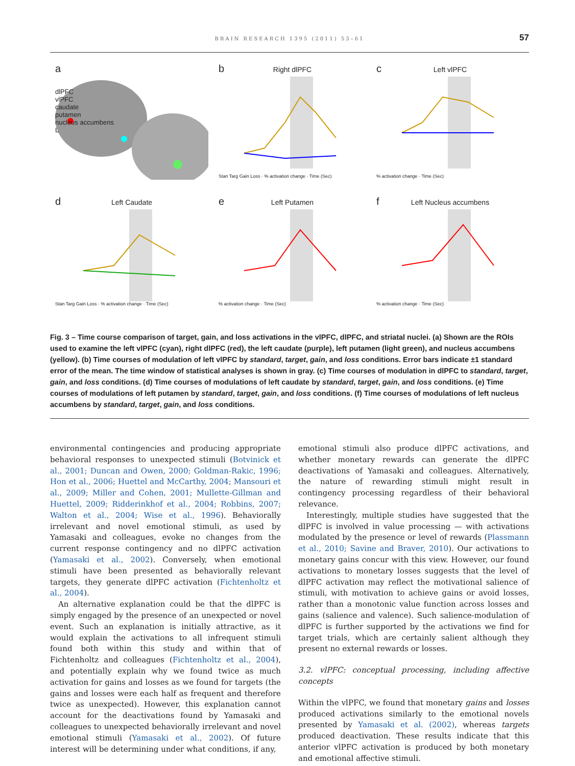BRAIN RESEARCH 1395 (2011) 53–61
57
a
dlPFC
vlPFC
caudate
putamen
nucleus accumbens
L
b
Right dlPFC
Stan Targ Gain Loss · % activation change · Time (Sec)
c
Left vlPFC
% activation change · Time (Sec)
d
Left Caudate
Stan Targ Gain Loss · % activation change · Time (Sec)
e
Left Putamen
% activation change · Time (Sec)
f
Left Nucleus accumbens
% activation change · Time (Sec)
Fig. 3 – Time course comparison of target, gain, and loss activations in the vlPFC, dlPFC, and striatal nuclei. (a) Shown are the ROIs used to examine the left vlPFC (cyan), right dlPFC (red), the left caudate (purple), left putamen (light green), and nucleus accumbens (yellow). (b) Time courses of modulation of left vlPFC by standard, target, gain, and loss conditions. Error bars indicate ±1 standard error of the mean. The time window of statistical analyses is shown in gray. (c) Time courses of modulation in dlPFC to standard, target, gain, and loss conditions. (d) Time courses of modulations of left caudate by standard, target, gain, and loss conditions. (e) Time courses of modulations of left putamen by standard, target, gain, and loss conditions. (f) Time courses of modulations of left nucleus accumbens by standard, target, gain, and loss conditions.
environmental contingencies and producing appropriate behavioral responses to unexpected stimuli (Botvinick et al., 2001; Duncan and Owen, 2000; Goldman-Rakic, 1996; Hon et al., 2006; Huettel and McCarthy, 2004; Mansouri et al., 2009; Miller and Cohen, 2001; Mullette-Gillman and Huettel, 2009; Ridderinkhof et al., 2004; Robbins, 2007; Walton et al., 2004; Wise et al., 1996). Behaviorally irrelevant and novel emotional stimuli, as used by Yamasaki and colleagues, evoke no changes from the current response contingency and no dlPFC activation (Yamasaki et al., 2002). Conversely, when emotional stimuli have been presented as behaviorally relevant targets, they generate dlPFC activation (Fichtenholtz et al., 2004).
An alternative explanation could be that the dlPFC is simply engaged by the presence of an unexpected or novel event. Such an explanation is initially attractive, as it would explain the activations to all infrequent stimuli found both within this study and within that of Fichtenholtz and colleagues (Fichtenholtz et al., 2004), and potentially explain why we found twice as much activation for gains and losses as we found for targets (the gains and losses were each half as frequent and therefore twice as unexpected). However, this explanation cannot account for the deactivations found by Yamasaki and colleagues to unexpected behaviorally irrelevant and novel emotional stimuli (Yamasaki et al., 2002). Of future interest will be determining under what conditions, if any,
emotional stimuli also produce dlPFC activations, and whether monetary rewards can generate the dlPFC deactivations of Yamasaki and colleagues. Alternatively, the nature of rewarding stimuli might result in contingency processing regardless of their behavioral relevance.
Interestingly, multiple studies have suggested that the dlPFC is involved in value processing — with activations modulated by the presence or level of rewards (Plassmann et al., 2010; Savine and Braver, 2010). Our activations to monetary gains concur with this view. However, our found activations to monetary losses suggests that the level of dlPFC activation may reflect the motivational salience of stimuli, with motivation to achieve gains or avoid losses, rather than a monotonic value function across losses and gains (salience and valence). Such salience-modulation of dlPFC is further supported by the activations we find for target trials, which are certainly salient although they present no external rewards or losses.
3.2. vlPFC: conceptual processing, including affective concepts
Within the vlPFC, we found that monetary gains and losses produced activations similarly to the emotional novels presented by Yamasaki et al. (2002), whereas targets produced deactivation. These results indicate that this anterior vlPFC activation is produced by both monetary and emotional affective stimuli.